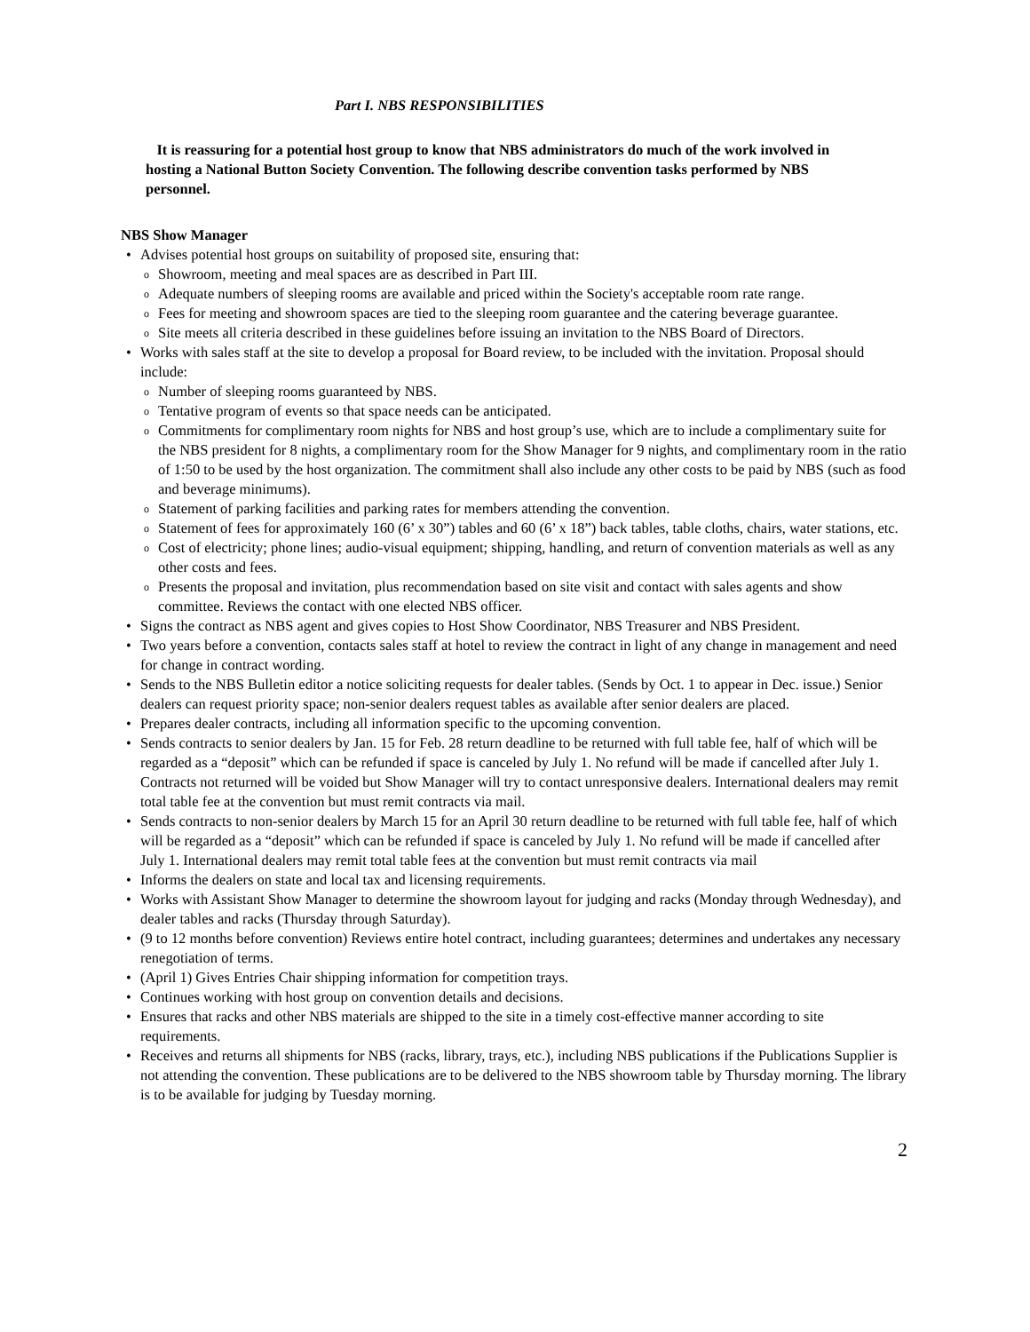Part I. NBS RESPONSIBILITIES
It is reassuring for a potential host group to know that NBS administrators do much of the work involved in hosting a National Button Society Convention. The following describe convention tasks performed by NBS personnel.
NBS Show Manager
Advises potential host groups on suitability of proposed site, ensuring that:
Showroom, meeting and meal spaces are as described in Part III.
Adequate numbers of sleeping rooms are available and priced within the Society's acceptable room rate range.
Fees for meeting and showroom spaces are tied to the sleeping room guarantee and the catering beverage guarantee.
Site meets all criteria described in these guidelines before issuing an invitation to the NBS Board of Directors.
Works with sales staff at the site to develop a proposal for Board review, to be included with the invitation. Proposal should include:
Number of sleeping rooms guaranteed by NBS.
Tentative program of events so that space needs can be anticipated.
Commitments for complimentary room nights for NBS and host group’s use, which are to include a complimentary suite for the NBS president for 8 nights, a complimentary room for the Show Manager for 9 nights, and complimentary room in the ratio of 1:50 to be used by the host organization. The commitment shall also include any other costs to be paid by NBS (such as food and beverage minimums).
Statement of parking facilities and parking rates for members attending the convention.
Statement of fees for approximately 160 (6’ x 30”) tables and 60 (6’ x 18”) back tables, table cloths, chairs, water stations, etc.
Cost of electricity; phone lines; audio-visual equipment; shipping, handling, and return of convention materials as well as any other costs and fees.
Presents the proposal and invitation, plus recommendation based on site visit and contact with sales agents and show committee. Reviews the contact with one elected NBS officer.
Signs the contract as NBS agent and gives copies to Host Show Coordinator, NBS Treasurer and NBS President.
Two years before a convention, contacts sales staff at hotel to review the contract in light of any change in management and need for change in contract wording.
Sends to the NBS Bulletin editor a notice soliciting requests for dealer tables. (Sends by Oct. 1 to appear in Dec. issue.) Senior dealers can request priority space; non-senior dealers request tables as available after senior dealers are placed.
Prepares dealer contracts, including all information specific to the upcoming convention.
Sends contracts to senior dealers by Jan. 15 for Feb. 28 return deadline to be returned with full table fee, half of which will be regarded as a “deposit” which can be refunded if space is canceled by July 1. No refund will be made if cancelled after July 1. Contracts not returned will be voided but Show Manager will try to contact unresponsive dealers. International dealers may remit total table fee at the convention but must remit contracts via mail.
Sends contracts to non-senior dealers by March 15 for an April 30 return deadline to be returned with full table fee, half of which will be regarded as a “deposit” which can be refunded if space is canceled by July 1. No refund will be made if cancelled after July 1. International dealers may remit total table fees at the convention but must remit contracts via mail
Informs the dealers on state and local tax and licensing requirements.
Works with Assistant Show Manager to determine the showroom layout for judging and racks (Monday through Wednesday), and dealer tables and racks (Thursday through Saturday).
(9 to 12 months before convention) Reviews entire hotel contract, including guarantees; determines and undertakes any necessary renegotiation of terms.
(April 1) Gives Entries Chair shipping information for competition trays.
Continues working with host group on convention details and decisions.
Ensures that racks and other NBS materials are shipped to the site in a timely cost-effective manner according to site requirements.
Receives and returns all shipments for NBS (racks, library, trays, etc.), including NBS publications if the Publications Supplier is not attending the convention. These publications are to be delivered to the NBS showroom table by Thursday morning. The library is to be available for judging by Tuesday morning.
2